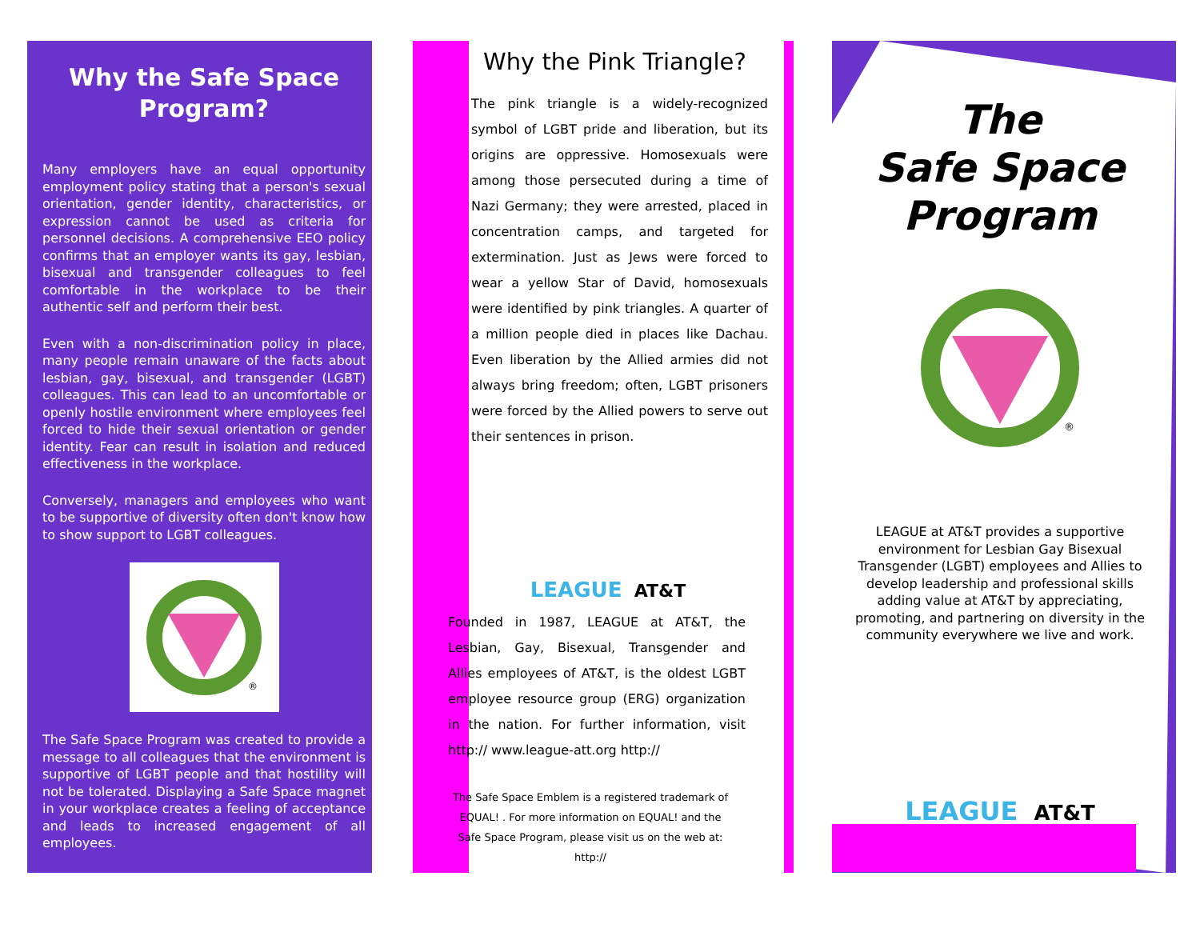Why the Safe Space Program?
Many employers have an equal opportunity employment policy stating that a person's sexual orientation, gender identity, characteristics, or expression cannot be used as criteria for personnel decisions. A comprehensive EEO policy confirms that an employer wants its gay, lesbian, bisexual and transgender colleagues to feel comfortable in the workplace to be their authentic self and perform their best.
Even with a non-discrimination policy in place, many people remain unaware of the facts about lesbian, gay, bisexual, and transgender (LGBT) colleagues. This can lead to an uncomfortable or openly hostile environment where employees feel forced to hide their sexual orientation or gender identity. Fear can result in isolation and reduced effectiveness in the workplace.
Conversely, managers and employees who want to be supportive of diversity often don't know how to show support to LGBT colleagues.
®
The Safe Space Program was created to provide a message to all colleagues that the environment is supportive of LGBT people and that hostility will not be tolerated. Displaying a Safe Space magnet in your workplace creates a feeling of acceptance and leads to increased engagement of all employees.
Why the Pink Triangle?
The pink triangle is a widely-recognized symbol of LGBT pride and liberation, but its origins are oppressive. Homosexuals were among those persecuted during a time of Nazi Germany; they were arrested, placed in concentration camps, and targeted for extermination. Just as Jews were forced to wear a yellow Star of David, homosexuals were identified by pink triangles. A quarter of a million people died in places like Dachau. Even liberation by the Allied armies did not always bring freedom; often, LGBT prisoners were forced by the Allied powers to serve out their sentences in prison.
LEAGUE AT&T
Founded in 1987, LEAGUE at AT&T, the Lesbian, Gay, Bisexual, Transgender and Allies employees of AT&T, is the oldest LGBT employee resource group (ERG) organization in the nation. For further information, visit http:// www.league-att.org http://
The Safe Space Emblem is a registered trademark of EQUAL! . For more information on EQUAL! and the Safe Space Program, please visit us on the web at: http://
The
Safe Space
Program
®
LEAGUE at AT&T provides a supportive environment for Lesbian Gay Bisexual Transgender (LGBT) employees and Allies to develop leadership and professional skills adding value at AT&T by appreciating, promoting, and partnering on diversity in the community everywhere we live and work.
LEAGUE AT&T